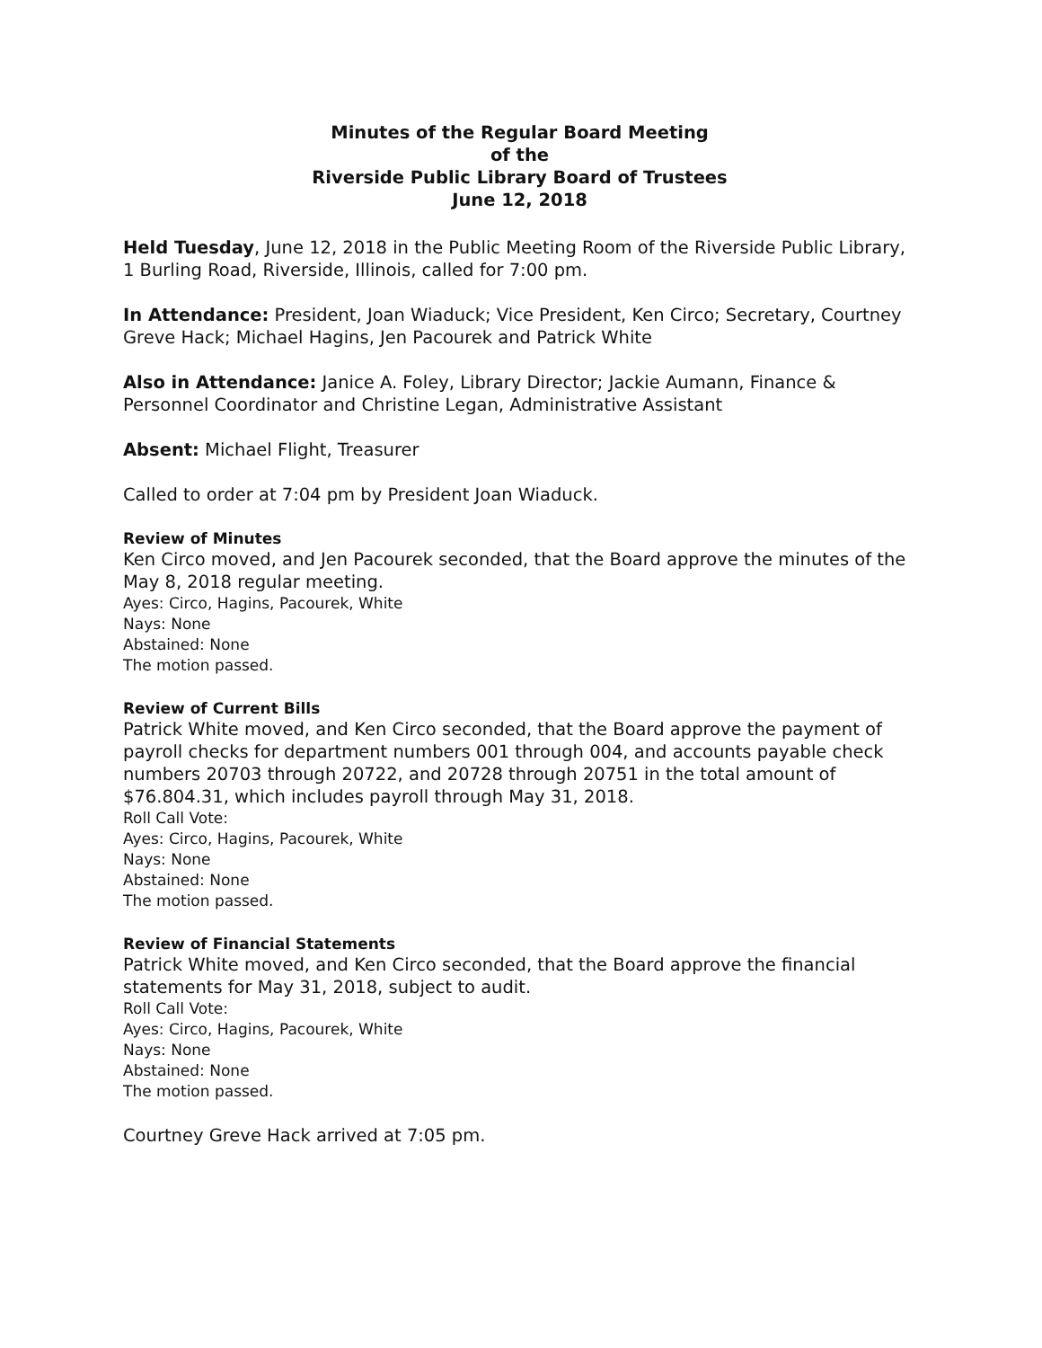Minutes of the Regular Board Meeting
of the
Riverside Public Library Board of Trustees
June 12, 2018
Held Tuesday, June 12, 2018 in the Public Meeting Room of the Riverside Public Library, 1 Burling Road, Riverside, Illinois, called for 7:00 pm.
In Attendance: President, Joan Wiaduck; Vice President, Ken Circo; Secretary, Courtney Greve Hack; Michael Hagins, Jen Pacourek and Patrick White
Also in Attendance: Janice A. Foley, Library Director; Jackie Aumann, Finance & Personnel Coordinator and Christine Legan, Administrative Assistant
Absent: Michael Flight, Treasurer
Called to order at 7:04 pm by President Joan Wiaduck.
Review of Minutes
Ken Circo moved, and Jen Pacourek seconded, that the Board approve the minutes of the May 8, 2018 regular meeting.
Ayes: Circo, Hagins, Pacourek, White
Nays: None
Abstained: None
The motion passed.
Review of Current Bills
Patrick White moved, and Ken Circo seconded, that the Board approve the payment of payroll checks for department numbers 001 through 004, and accounts payable check numbers 20703 through 20722, and 20728 through 20751 in the total amount of $76.804.31, which includes payroll through May 31, 2018.
Roll Call Vote:
Ayes: Circo, Hagins, Pacourek, White
Nays: None
Abstained: None
The motion passed.
Review of Financial Statements
Patrick White moved, and Ken Circo seconded, that the Board approve the financial statements for May 31, 2018, subject to audit.
Roll Call Vote:
Ayes: Circo, Hagins, Pacourek, White
Nays: None
Abstained: None
The motion passed.
Courtney Greve Hack arrived at 7:05 pm.